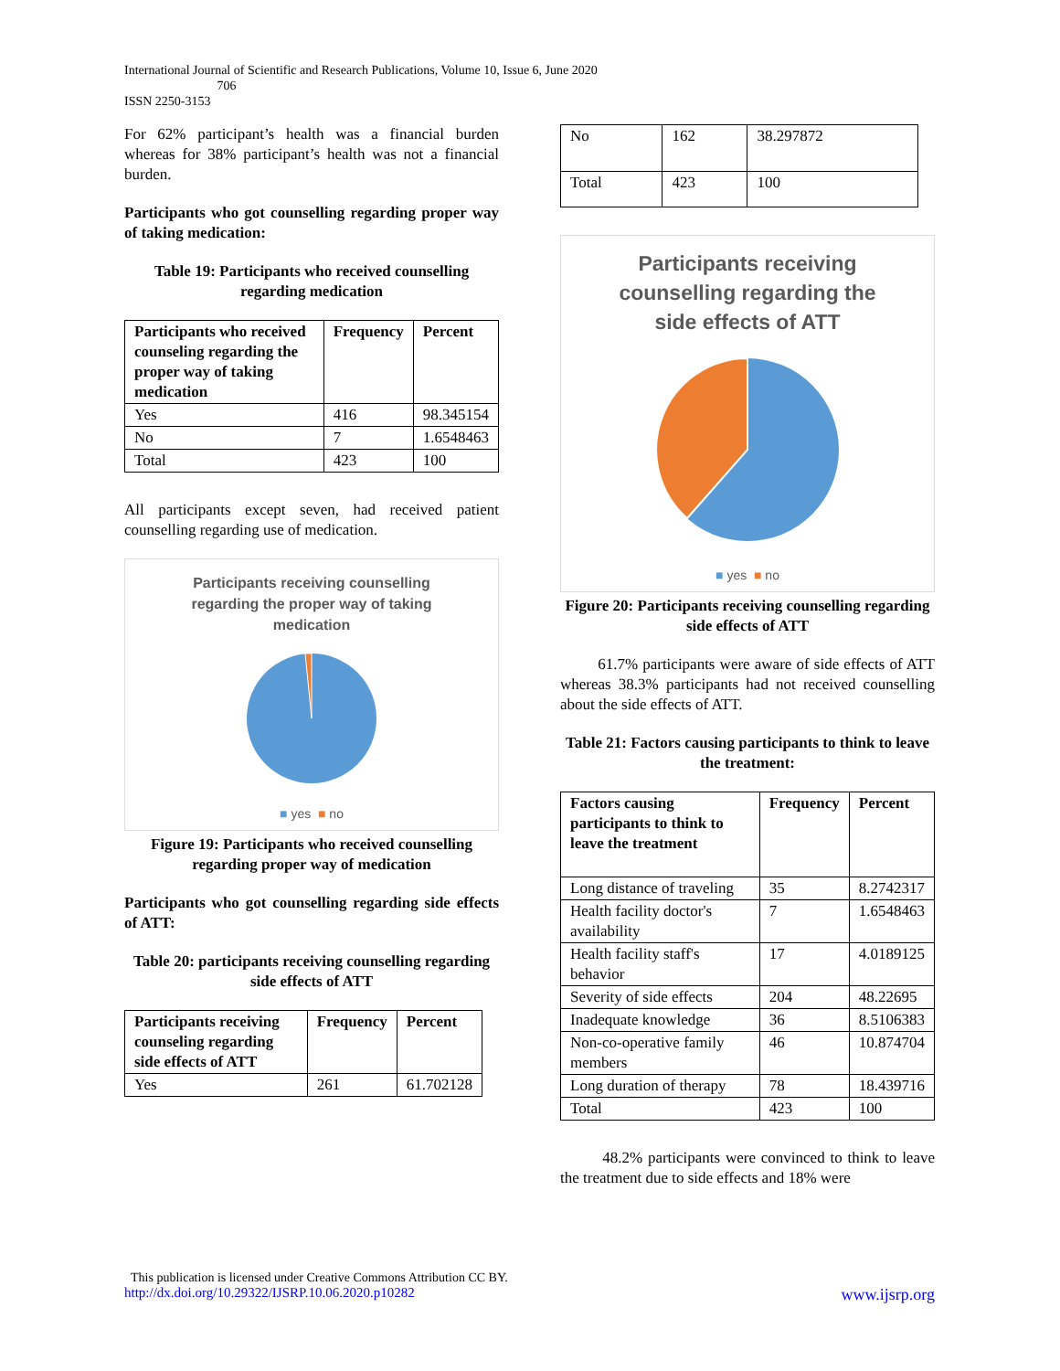International Journal of Scientific and Research Publications, Volume 10, Issue 6, June 2020
706
ISSN 2250-3153
For 62% participant’s health was a financial burden whereas for 38% participant’s health was not a financial burden.
Participants who got counselling regarding proper way of taking medication:
Table 19: Participants who received counselling regarding medication
| Participants who received counseling regarding the proper way of taking medication | Frequency | Percent |
| --- | --- | --- |
| Yes | 416 | 98.345154 |
| No | 7 | 1.6548463 |
| Total | 423 | 100 |
All participants except seven, had received patient counselling regarding use of medication.
Participants receiving counselling
regarding the proper way of taking
medication
■ yes ■ no
Figure 19: Participants who received counselling regarding proper way of medication
Participants who got counselling regarding side effects of ATT:
Table 20: participants receiving counselling regarding side effects of ATT
| Participants receiving counseling regarding side effects of ATT | Frequency | Percent |
| --- | --- | --- |
| Yes | 261 | 61.702128 |
| No | 162 | 38.297872 |
| Total | 423 | 100 |
Participants receiving
counselling regarding the
side effects of ATT
■ yes ■ no
Figure 20: Participants receiving counselling regarding side effects of ATT
61.7% participants were aware of side effects of ATT whereas 38.3% participants had not received counselling about the side effects of ATT.
Table 21: Factors causing participants to think to leave the treatment:
| Factors causing participants to think to leave the treatment | Frequency | Percent |
| --- | --- | --- |
| Long distance of traveling | 35 | 8.2742317 |
| Health facility doctor's availability | 7 | 1.6548463 |
| Health facility staff's behavior | 17 | 4.0189125 |
| Severity of side effects | 204 | 48.22695 |
| Inadequate knowledge | 36 | 8.5106383 |
| Non-co-operative family members | 46 | 10.874704 |
| Long duration of therapy | 78 | 18.439716 |
| Total | 423 | 100 |
48.2% participants were convinced to think to leave the treatment due to side effects and 18% were
This publication is licensed under Creative Commons Attribution CC BY.
http://dx.doi.org/10.29322/IJSRP.10.06.2020.p10282 www.ijsrp.org